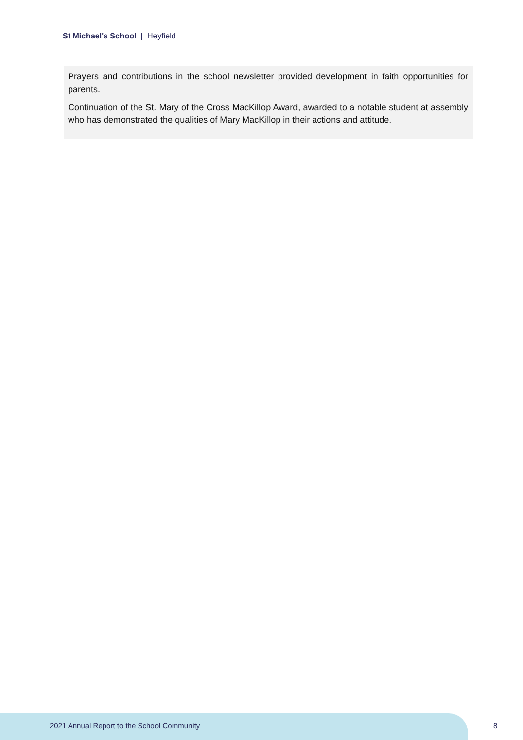St Michael's School | Heyfield
Prayers and contributions in the school newsletter provided development in faith opportunities for parents.
Continuation of the St. Mary of the Cross MacKillop Award, awarded to a notable student at assembly who has demonstrated the qualities of Mary MacKillop in their actions and attitude.
2021 Annual Report to the School Community
8